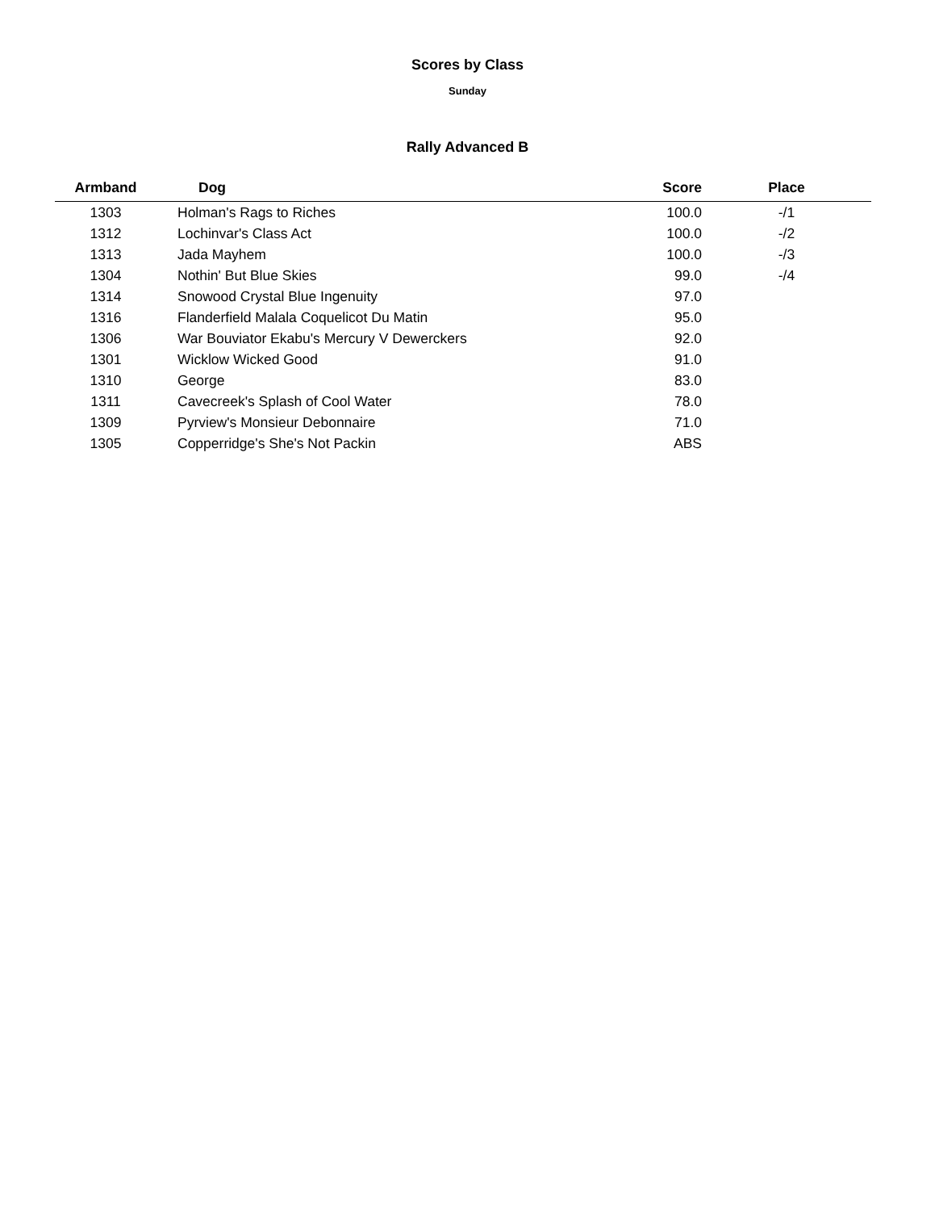Scores by Class
Sunday
Rally Advanced B
| Armband | Dog | Score | Place |
| --- | --- | --- | --- |
| 1303 | Holman's Rags to Riches | 100.0 | -/1 |
| 1312 | Lochinvar's Class Act | 100.0 | -/2 |
| 1313 | Jada Mayhem | 100.0 | -/3 |
| 1304 | Nothin' But Blue Skies | 99.0 | -/4 |
| 1314 | Snowood Crystal Blue Ingenuity | 97.0 | |
| 1316 | Flanderfield Malala Coquelicot Du Matin | 95.0 | |
| 1306 | War Bouviator Ekabu's Mercury V Dewerckers | 92.0 | |
| 1301 | Wicklow Wicked Good | 91.0 | |
| 1310 | George | 83.0 | |
| 1311 | Cavecreek's Splash of Cool Water | 78.0 | |
| 1309 | Pyrview's Monsieur Debonnaire | 71.0 | |
| 1305 | Copperridge's She's Not Packin | ABS | |